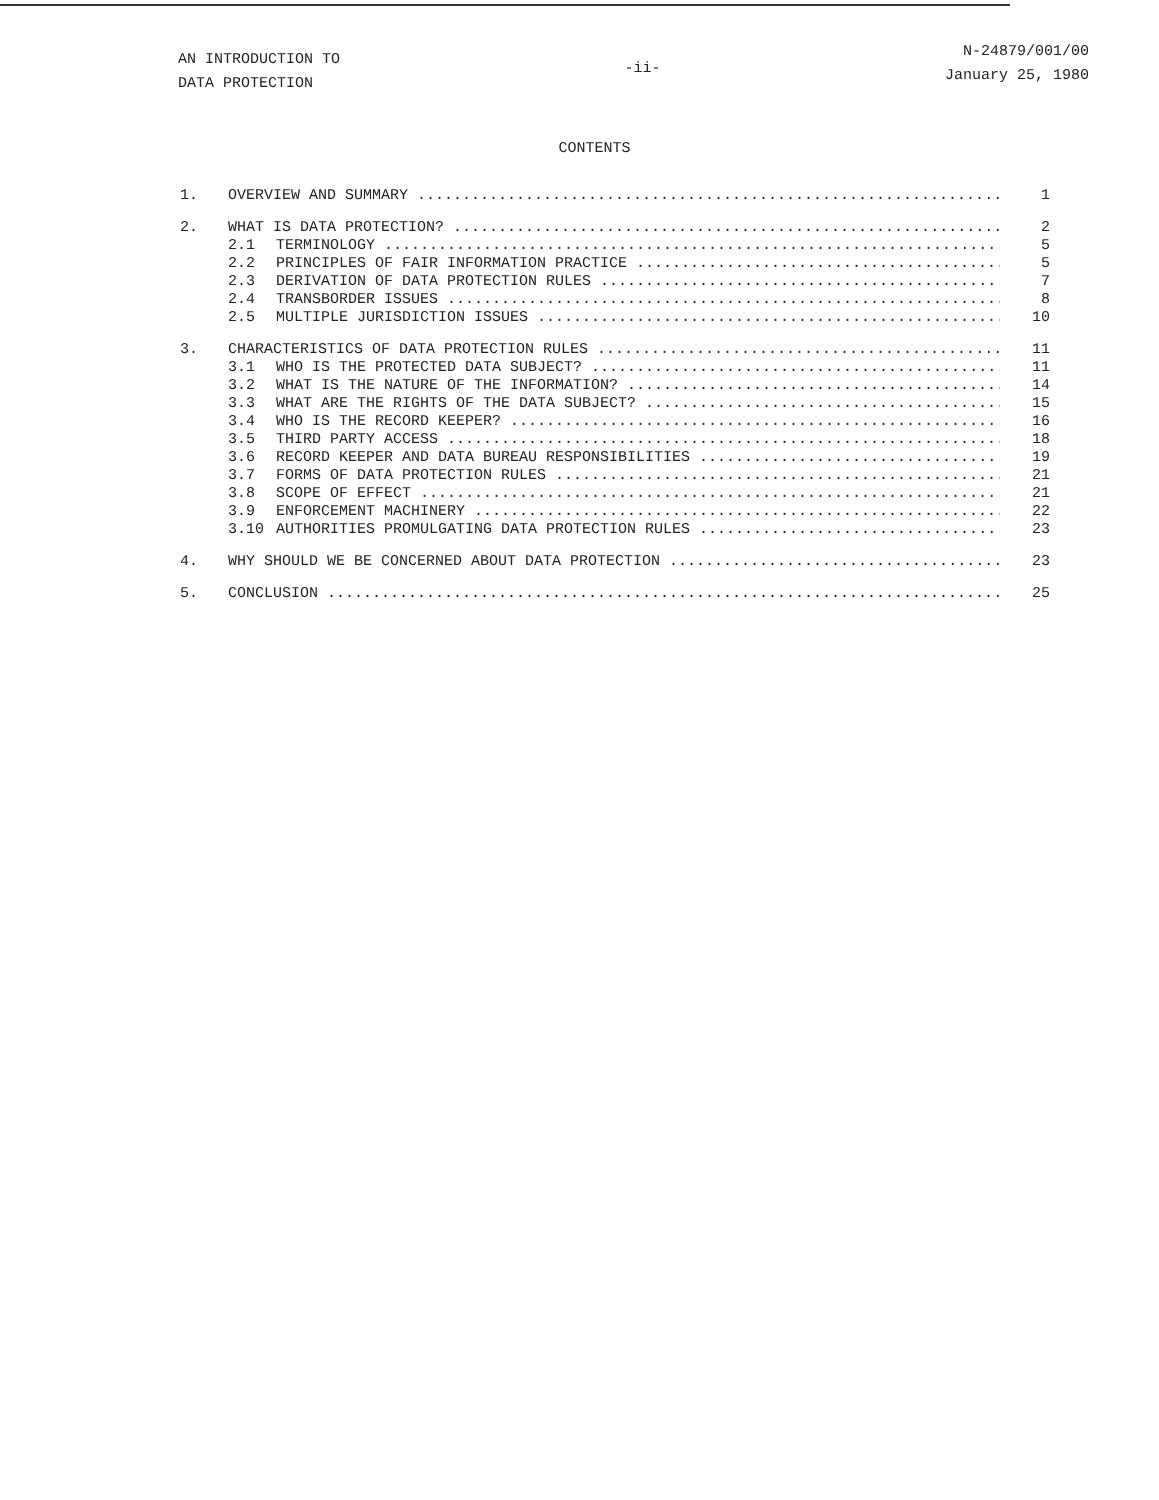AN INTRODUCTION TO
DATA PROTECTION
-ii-
N-24879/001/00
January 25, 1980
CONTENTS
1. OVERVIEW AND SUMMARY 1
2. WHAT IS DATA PROTECTION? 2
2.1 TERMINOLOGY 5
2.2 PRINCIPLES OF FAIR INFORMATION PRACTICE 5
2.3 DERIVATION OF DATA PROTECTION RULES 7
2.4 TRANSBORDER ISSUES 8
2.5 MULTIPLE JURISDICTION ISSUES 10
3. CHARACTERISTICS OF DATA PROTECTION RULES 11
3.1 WHO IS THE PROTECTED DATA SUBJECT? 11
3.2 WHAT IS THE NATURE OF THE INFORMATION? 14
3.3 WHAT ARE THE RIGHTS OF THE DATA SUBJECT? 15
3.4 WHO IS THE RECORD KEEPER? 16
3.5 THIRD PARTY ACCESS 18
3.6 RECORD KEEPER AND DATA BUREAU RESPONSIBILITIES 19
3.7 FORMS OF DATA PROTECTION RULES 21
3.8 SCOPE OF EFFECT 21
3.9 ENFORCEMENT MACHINERY 22
3.10 AUTHORITIES PROMULGATING DATA PROTECTION RULES 23
4. WHY SHOULD WE BE CONCERNED ABOUT DATA PROTECTION 23
5. CONCLUSION 25